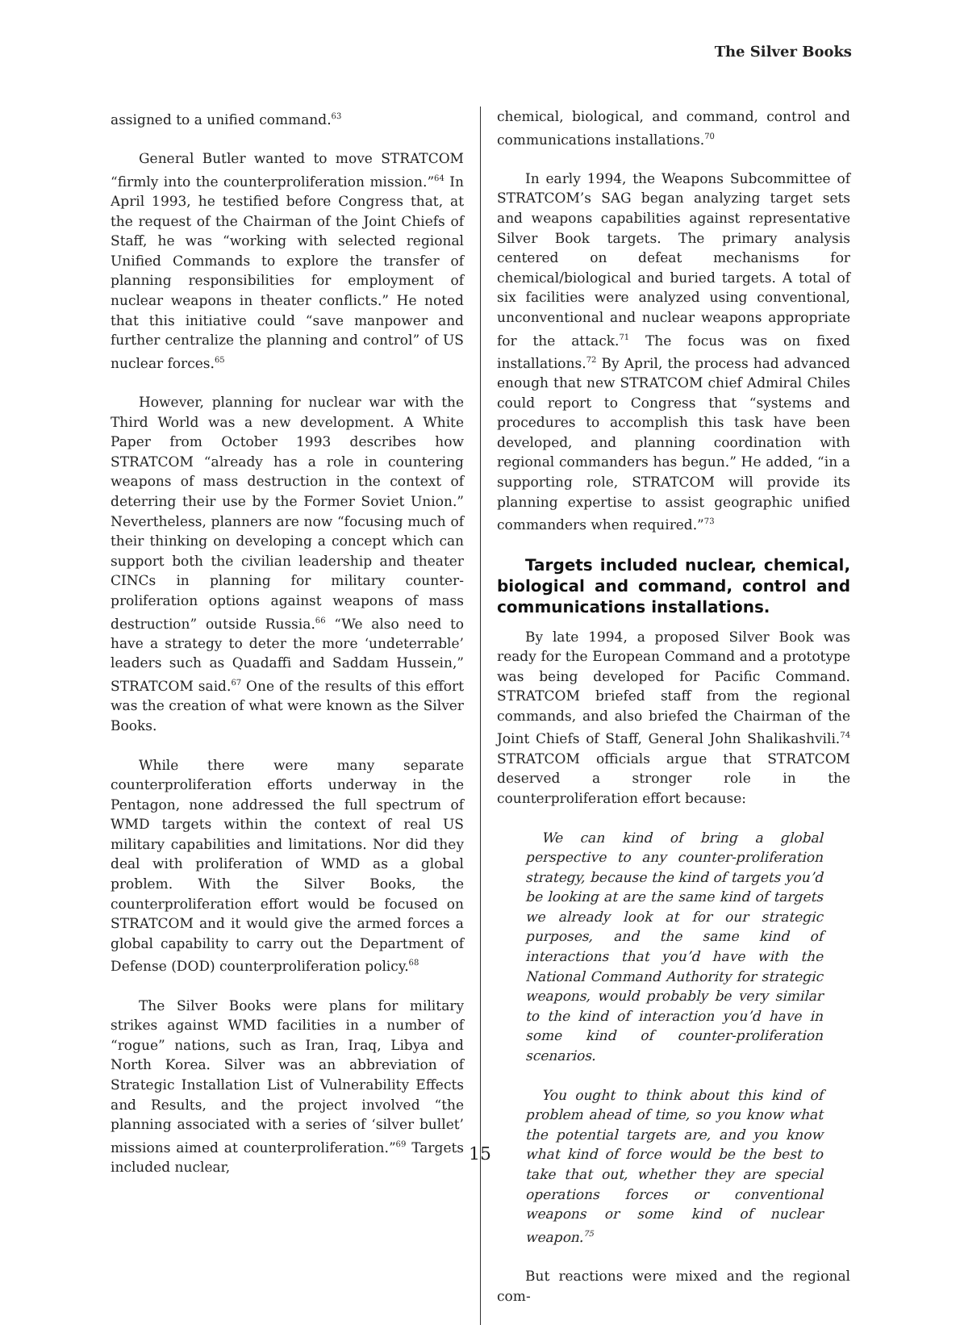The Silver Books
assigned to a unified command.<sup>63</sup>
General Butler wanted to move STRATCOM “firmly into the counterproliferation mission.”<sup>64</sup> In April 1993, he testified before Congress that, at the request of the Chairman of the Joint Chiefs of Staff, he was “working with selected regional Unified Commands to explore the transfer of planning responsibilities for employment of nuclear weapons in theater conflicts.” He noted that this initiative could “save manpower and further centralize the planning and control” of US nuclear forces.<sup>65</sup>
However, planning for nuclear war with the Third World was a new development. A White Paper from October 1993 describes how STRATCOM “already has a role in countering weapons of mass destruction in the context of deterring their use by the Former Soviet Union.” Nevertheless, planners are now “focusing much of their thinking on developing a concept which can support both the civilian leadership and theater CINCs in planning for military counter-proliferation options against weapons of mass destruction” outside Russia.<sup>66</sup> “We also need to have a strategy to deter the more ‘undeterrable’ leaders such as Quadaffi and Saddam Hussein,” STRATCOM said.<sup>67</sup> One of the results of this effort was the creation of what were known as the Silver Books.
While there were many separate counterproliferation efforts underway in the Pentagon, none addressed the full spectrum of WMD targets within the context of real US military capabilities and limitations. Nor did they deal with proliferation of WMD as a global problem. With the Silver Books, the counterproliferation effort would be focused on STRATCOM and it would give the armed forces a global capability to carry out the Department of Defense (DOD) counterproliferation policy.<sup>68</sup>
The Silver Books were plans for military strikes against WMD facilities in a number of “rogue” nations, such as Iran, Iraq, Libya and North Korea. Silver was an abbreviation of Strategic Installation List of Vulnerability Effects and Results, and the project involved “the planning associated with a series of ‘silver bullet’ missions aimed at counterproliferation.”<sup>69</sup> Targets included nuclear,
chemical, biological, and command, control and communications installations.<sup>70</sup>
In early 1994, the Weapons Subcommittee of STRATCOM’s SAG began analyzing target sets and weapons capabilities against representative Silver Book targets. The primary analysis centered on defeat mechanisms for chemical/biological and buried targets. A total of six facilities were analyzed using conventional, unconventional and nuclear weapons appropriate for the attack.<sup>71</sup> The focus was on fixed installations.<sup>72</sup> By April, the process had advanced enough that new STRATCOM chief Admiral Chiles could report to Congress that “systems and procedures to accomplish this task have been developed, and planning coordination with regional commanders has begun.” He added, “in a supporting role, STRATCOM will provide its planning expertise to assist geographic unified commanders when required.”<sup>73</sup>
Targets included nuclear, chemical, biological and command, control and communications installations.
By late 1994, a proposed Silver Book was ready for the European Command and a prototype was being developed for Pacific Command. STRATCOM briefed staff from the regional commands, and also briefed the Chairman of the Joint Chiefs of Staff, General John Shalikashvili.<sup>74</sup> STRATCOM officials argue that STRATCOM deserved a stronger role in the counterproliferation effort because:
We can kind of bring a global perspective to any counter-proliferation strategy, because the kind of targets you’d be looking at are the same kind of targets we already look at for our strategic purposes, and the same kind of interactions that you’d have with the National Command Authority for strategic weapons, would probably be very similar to the kind of interaction you’d have in some kind of counter-proliferation scenarios.
You ought to think about this kind of problem ahead of time, so you know what the potential targets are, and you know what kind of force would be the best to take that out, whether they are special operations forces or conventional weapons or some kind of nuclear weapon.<sup>75</sup>
But reactions were mixed and the regional com-
15